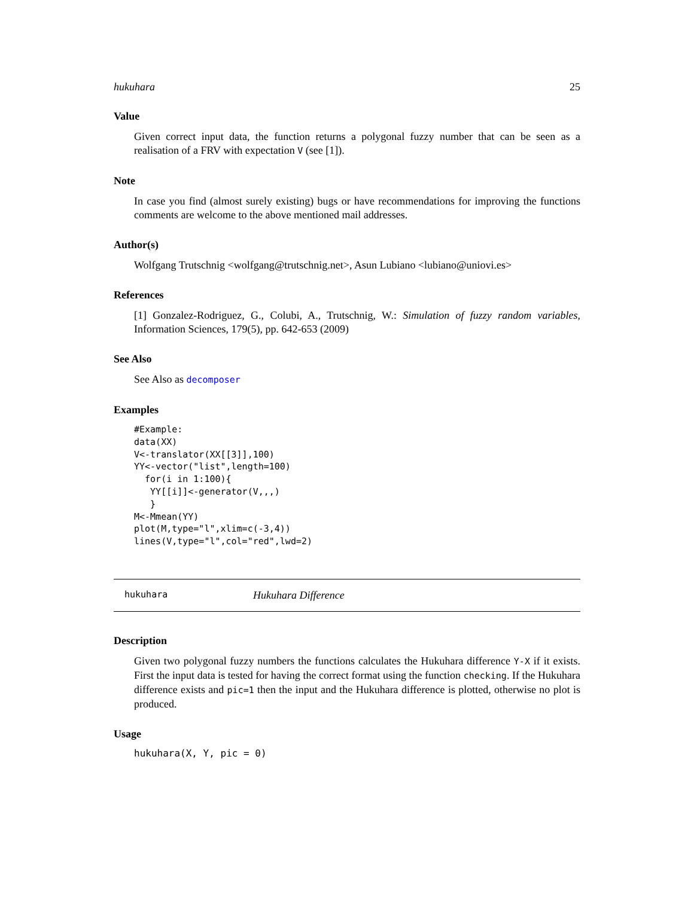hukuhara 25
Value
Given correct input data, the function returns a polygonal fuzzy number that can be seen as a realisation of a FRV with expectation V (see [1]).
Note
In case you find (almost surely existing) bugs or have recommendations for improving the functions comments are welcome to the above mentioned mail addresses.
Author(s)
Wolfgang Trutschnig <wolfgang@trutschnig.net>, Asun Lubiano <lubiano@uniovi.es>
References
[1] Gonzalez-Rodriguez, G., Colubi, A., Trutschnig, W.: Simulation of fuzzy random variables, Information Sciences, 179(5), pp. 642-653 (2009)
See Also
See Also as decomposer
Examples
#Example:
data(XX)
V<-translator(XX[[3]],100)
YY<-vector("list",length=100)
  for(i in 1:100){
   YY[[i]]<-generator(V,,,)
   }
M<-Mmean(YY)
plot(M,type="l",xlim=c(-3,4))
lines(V,type="l",col="red",lwd=2)
hukuhara Hukuhara Difference
Description
Given two polygonal fuzzy numbers the functions calculates the Hukuhara difference Y-X if it exists. First the input data is tested for having the correct format using the function checking. If the Hukuhara difference exists and pic=1 then the input and the Hukuhara difference is plotted, otherwise no plot is produced.
Usage
hukuhara(X, Y, pic = 0)